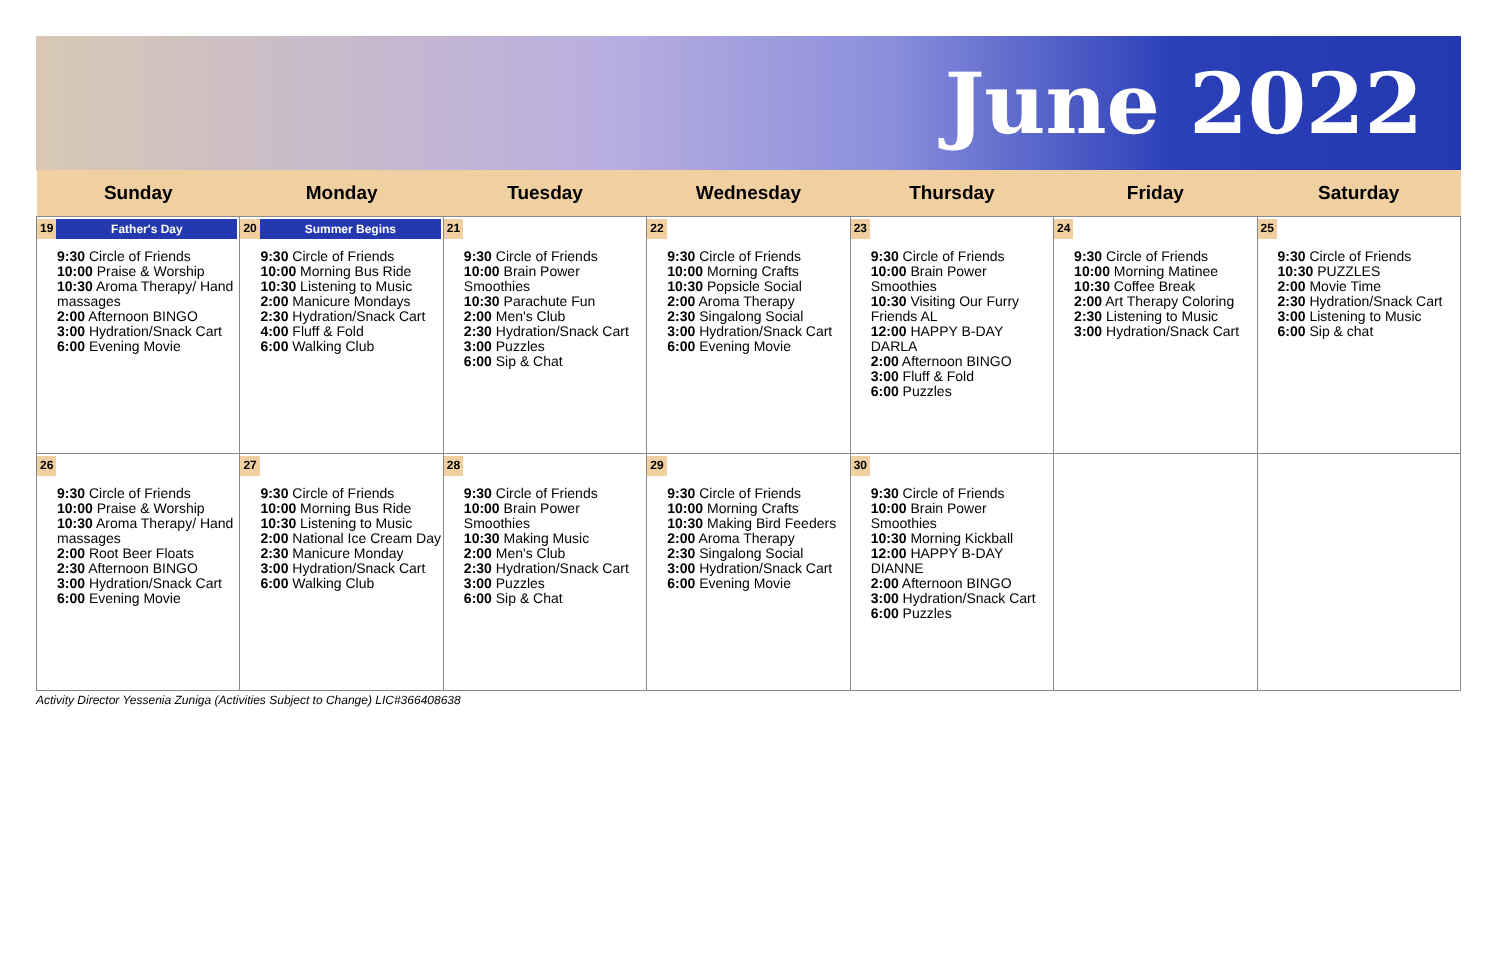June 2022
| Sunday | Monday | Tuesday | Wednesday | Thursday | Friday | Saturday |
| --- | --- | --- | --- | --- | --- | --- |
| 19 Father's Day 9:30 Circle of Friends 10:00 Praise & Worship 10:30 Aroma Therapy/ Hand massages 2:00 Afternoon BINGO 3:00 Hydration/Snack Cart 6:00 Evening Movie | 20 Summer Begins 9:30 Circle of Friends 10:00 Morning Bus Ride 10:30 Listening to Music 2:00 Manicure Mondays 2:30 Hydration/Snack Cart 4:00 Fluff & Fold 6:00 Walking Club | 21 9:30 Circle of Friends 10:00 Brain Power Smoothies 10:30 Parachute Fun 2:00 Men's Club 2:30 Hydration/Snack Cart 3:00 Puzzles 6:00 Sip & Chat | 22 9:30 Circle of Friends 10:00 Morning Crafts 10:30 Popsicle Social 2:00 Aroma Therapy 2:30 Singalong Social 3:00 Hydration/Snack Cart 6:00 Evening Movie | 23 9:30 Circle of Friends 10:00 Brain Power Smoothies 10:30 Visiting Our Furry Friends AL 12:00 HAPPY B-DAY DARLA 2:00 Afternoon BINGO 3:00 Fluff & Fold 6:00 Puzzles | 24 9:30 Circle of Friends 10:00 Morning Matinee 10:30 Coffee Break 2:00 Art Therapy Coloring 2:30 Listening to Music 3:00 Hydration/Snack Cart | 25 9:30 Circle of Friends 10:30 PUZZLES 2:00 Movie Time 2:30 Hydration/Snack Cart 3:00 Listening to Music 6:00 Sip & chat |
| 26 9:30 Circle of Friends 10:00 Praise & Worship 10:30 Aroma Therapy/ Hand massages 2:00 Root Beer Floats 2:30 Afternoon BINGO 3:00 Hydration/Snack Cart 6:00 Evening Movie | 27 9:30 Circle of Friends 10:00 Morning Bus Ride 10:30 Listening to Music 2:00 National Ice Cream Day 2:30 Manicure Monday 3:00 Hydration/Snack Cart 6:00 Walking Club | 28 9:30 Circle of Friends 10:00 Brain Power Smoothies 10:30 Making Music 2:00 Men's Club 2:30 Hydration/Snack Cart 3:00 Puzzles 6:00 Sip & Chat | 29 9:30 Circle of Friends 10:00 Morning Crafts 10:30 Making Bird Feeders 2:00 Aroma Therapy 2:30 Singalong Social 3:00 Hydration/Snack Cart 6:00 Evening Movie | 30 9:30 Circle of Friends 10:00 Brain Power Smoothies 10:30 Morning Kickball 12:00 HAPPY B-DAY DIANNE 2:00 Afternoon BINGO 3:00 Hydration/Snack Cart 6:00 Puzzles | | |
Activity Director Yessenia Zuniga (Activities Subject to Change) LIC#366408638